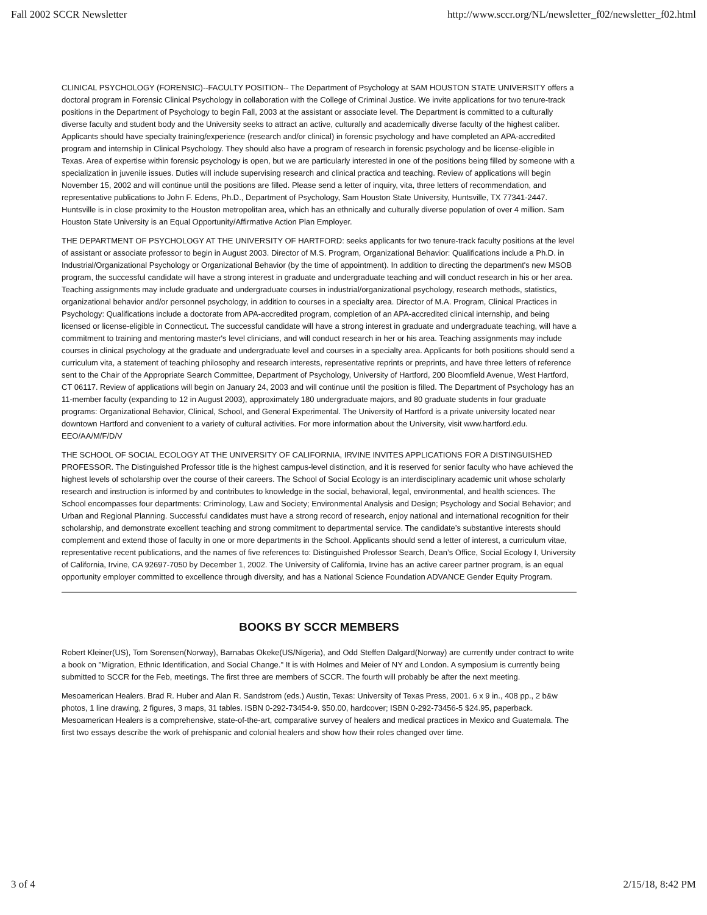Fall 2002 SCCR Newsletter http://www.sccr.org/NL/newsletter_f02/newsletter_f02.html
CLINICAL PSYCHOLOGY (FORENSIC)--FACULTY POSITION-- The Department of Psychology at SAM HOUSTON STATE UNIVERSITY offers a doctoral program in Forensic Clinical Psychology in collaboration with the College of Criminal Justice. We invite applications for two tenure-track positions in the Department of Psychology to begin Fall, 2003 at the assistant or associate level. The Department is committed to a culturally diverse faculty and student body and the University seeks to attract an active, culturally and academically diverse faculty of the highest caliber. Applicants should have specialty training/experience (research and/or clinical) in forensic psychology and have completed an APA-accredited program and internship in Clinical Psychology. They should also have a program of research in forensic psychology and be license-eligible in Texas. Area of expertise within forensic psychology is open, but we are particularly interested in one of the positions being filled by someone with a specialization in juvenile issues. Duties will include supervising research and clinical practica and teaching. Review of applications will begin November 15, 2002 and will continue until the positions are filled. Please send a letter of inquiry, vita, three letters of recommendation, and representative publications to John F. Edens, Ph.D., Department of Psychology, Sam Houston State University, Huntsville, TX 77341-2447. Huntsville is in close proximity to the Houston metropolitan area, which has an ethnically and culturally diverse population of over 4 million. Sam Houston State University is an Equal Opportunity/Affirmative Action Plan Employer.
THE DEPARTMENT OF PSYCHOLOGY AT THE UNIVERSITY OF HARTFORD: seeks applicants for two tenure-track faculty positions at the level of assistant or associate professor to begin in August 2003. Director of M.S. Program, Organizational Behavior: Qualifications include a Ph.D. in Industrial/Organizational Psychology or Organizational Behavior (by the time of appointment). In addition to directing the department's new MSOB
program, the successful candidate will have a strong interest in graduate and undergraduate teaching and will conduct research in his or her area. Teaching assignments may include graduate and undergraduate courses in industrial/organizational psychology, research methods, statistics, organizational behavior and/or personnel psychology, in addition to courses in a specialty area. Director of M.A. Program, Clinical Practices in Psychology: Qualifications include a doctorate from APA-accredited program, completion of an APA-accredited clinical internship, and being licensed or license-eligible in Connecticut. The successful candidate will have a strong interest in graduate and undergraduate teaching, will have a commitment to training and mentoring master's level clinicians, and will conduct research in her or his area. Teaching assignments may include courses in clinical psychology at the graduate and undergraduate level and courses in a specialty area. Applicants for both positions should send a curriculum vita, a statement of teaching philosophy and research interests, representative reprints or preprints, and have three letters of reference sent to the Chair of the Appropriate Search Committee, Department of Psychology, University of Hartford, 200 Bloomfield Avenue, West Hartford, CT 06117. Review of applications will begin on January 24, 2003 and will continue until the position is filled. The Department of Psychology has an 11-member faculty (expanding to 12 in August 2003), approximately 180 undergraduate majors, and 80 graduate students in four graduate programs: Organizational Behavior, Clinical, School, and General Experimental. The University of Hartford is a private university located near downtown Hartford and convenient to a variety of cultural activities. For more information about the University, visit www.hartford.edu. EEO/AA/M/F/D/V
THE SCHOOL OF SOCIAL ECOLOGY AT THE UNIVERSITY OF CALIFORNIA, IRVINE INVITES APPLICATIONS FOR A DISTINGUISHED PROFESSOR. The Distinguished Professor title is the highest campus-level distinction, and it is reserved for senior faculty who have achieved the highest levels of scholarship over the course of their careers. The School of Social Ecology is an interdisciplinary academic unit whose scholarly research and instruction is informed by and contributes to knowledge in the social, behavioral, legal, environmental, and health sciences. The School encompasses four departments: Criminology, Law and Society; Environmental Analysis and Design; Psychology and Social Behavior; and Urban and Regional Planning. Successful candidates must have a strong record of research, enjoy national and international recognition for their scholarship, and demonstrate excellent teaching and strong commitment to departmental service. The candidate’s substantive interests should complement and extend those of faculty in one or more departments in the School. Applicants should send a letter of interest, a curriculum vitae, representative recent publications, and the names of five references to: Distinguished Professor Search, Dean’s Office, Social Ecology I, University of California, Irvine, CA 92697-7050 by December 1, 2002. The University of California, Irvine has an active career partner program, is an equal opportunity employer committed to excellence through diversity, and has a National Science Foundation ADVANCE Gender Equity Program.
BOOKS BY SCCR MEMBERS
Robert Kleiner(US), Tom Sorensen(Norway), Barnabas Okeke(US/Nigeria), and Odd Steffen Dalgard(Norway) are currently under contract to write a book on "Migration, Ethnic Identification, and Social Change." It is with Holmes and Meier of NY and London. A symposium is currently being submitted to SCCR for the Feb, meetings. The first three are members of SCCR. The fourth will probably be after the next meeting.
Mesoamerican Healers. Brad R. Huber and Alan R. Sandstrom (eds.) Austin, Texas: University of Texas Press, 2001. 6 x 9 in., 408 pp., 2 b&w photos, 1 line drawing, 2 figures, 3 maps, 31 tables. ISBN 0-292-73454-9. $50.00, hardcover; ISBN 0-292-73456-5 $24.95, paperback.
Mesoamerican Healers is a comprehensive, state-of-the-art, comparative survey of healers and medical practices in Mexico and Guatemala. The first two essays describe the work of prehispanic and colonial healers and show how their roles changed over time.
3 of 4 2/15/18, 8:42 PM